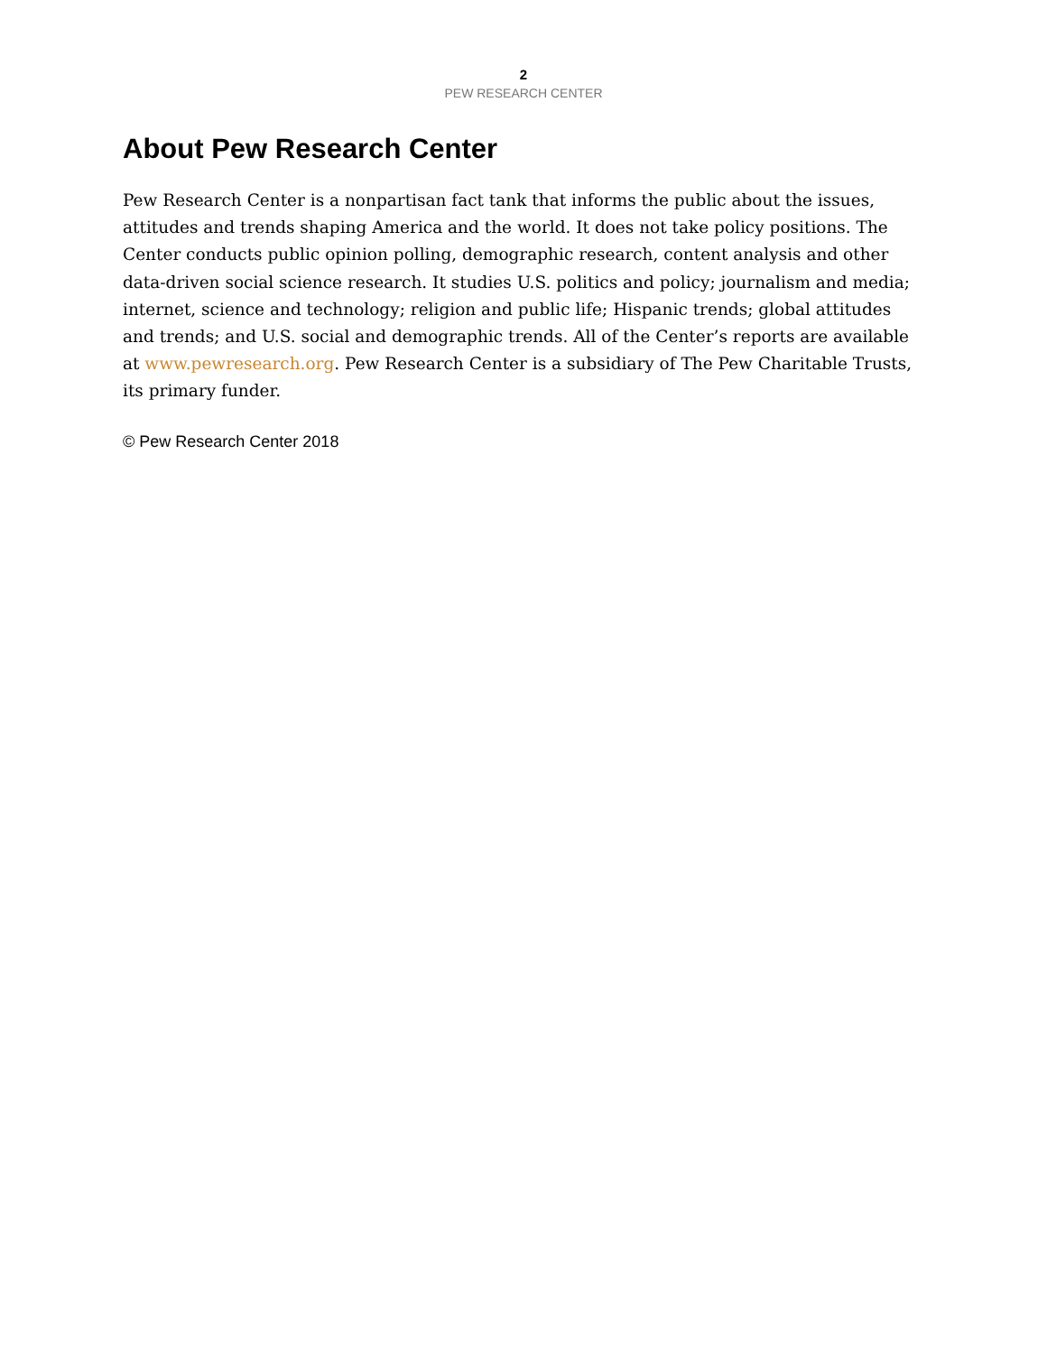2
PEW RESEARCH CENTER
About Pew Research Center
Pew Research Center is a nonpartisan fact tank that informs the public about the issues, attitudes and trends shaping America and the world. It does not take policy positions. The Center conducts public opinion polling, demographic research, content analysis and other data-driven social science research. It studies U.S. politics and policy; journalism and media; internet, science and technology; religion and public life; Hispanic trends; global attitudes and trends; and U.S. social and demographic trends. All of the Center’s reports are available at www.pewresearch.org. Pew Research Center is a subsidiary of The Pew Charitable Trusts, its primary funder.
© Pew Research Center 2018